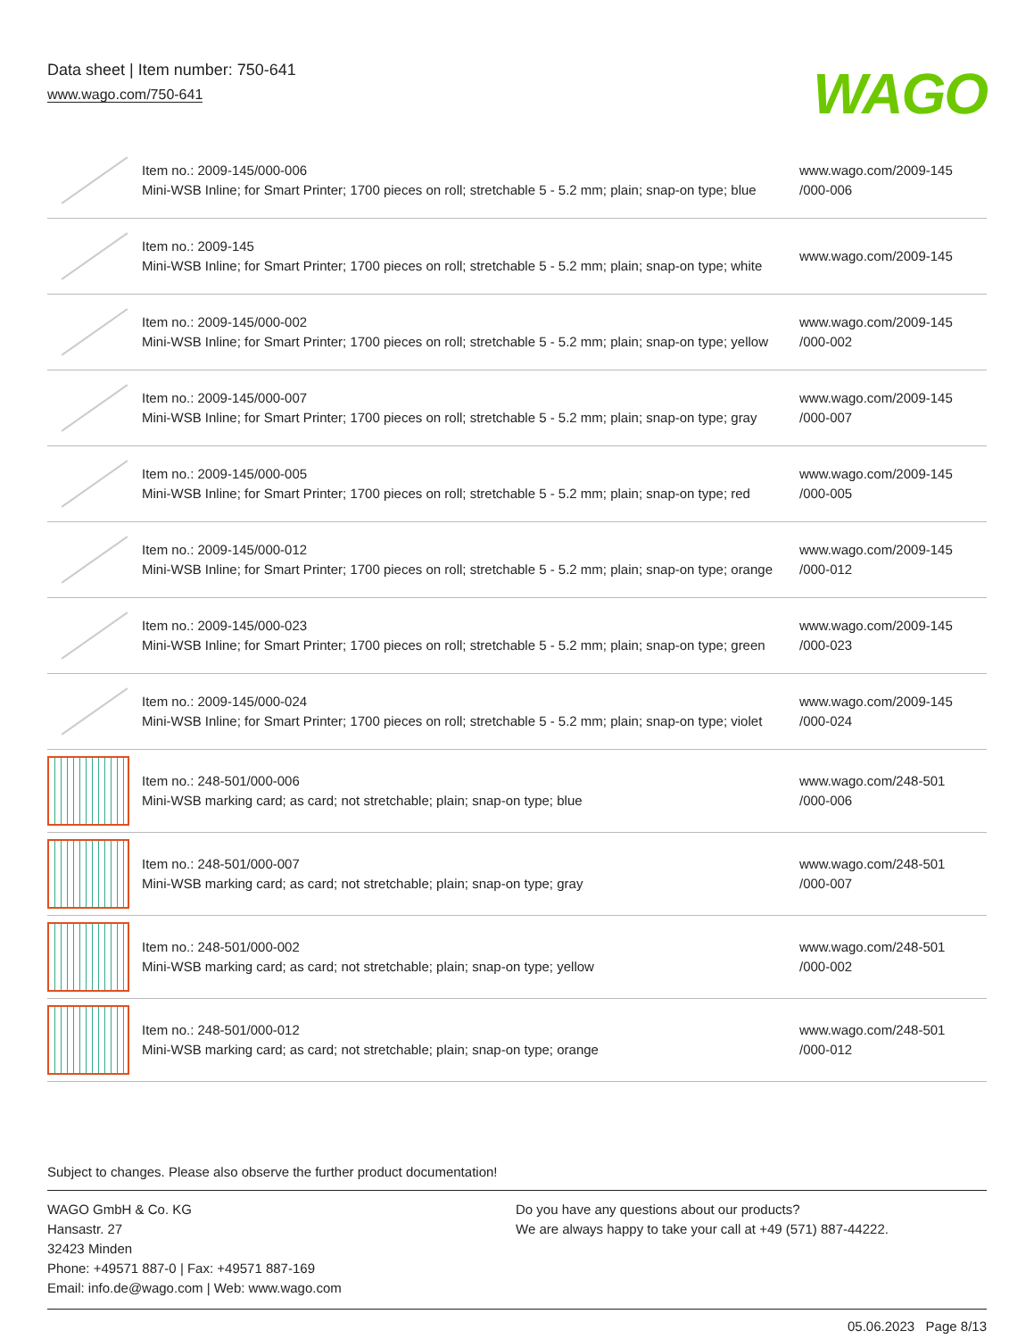Data sheet | Item number: 750-641
www.wago.com/750-641
WAGO
| | Item no.: 2009-145/000-006 Mini-WSB Inline; for Smart Printer; 1700 pieces on roll; stretchable 5 - 5.2 mm; plain; snap-on type; blue | www.wago.com/2009-145 /000-006 |
| | Item no.: 2009-145 Mini-WSB Inline; for Smart Printer; 1700 pieces on roll; stretchable 5 - 5.2 mm; plain; snap-on type; white | www.wago.com/2009-145 |
| | Item no.: 2009-145/000-002 Mini-WSB Inline; for Smart Printer; 1700 pieces on roll; stretchable 5 - 5.2 mm; plain; snap-on type; yellow | www.wago.com/2009-145 /000-002 |
| | Item no.: 2009-145/000-007 Mini-WSB Inline; for Smart Printer; 1700 pieces on roll; stretchable 5 - 5.2 mm; plain; snap-on type; gray | www.wago.com/2009-145 /000-007 |
| | Item no.: 2009-145/000-005 Mini-WSB Inline; for Smart Printer; 1700 pieces on roll; stretchable 5 - 5.2 mm; plain; snap-on type; red | www.wago.com/2009-145 /000-005 |
| | Item no.: 2009-145/000-012 Mini-WSB Inline; for Smart Printer; 1700 pieces on roll; stretchable 5 - 5.2 mm; plain; snap-on type; orange | www.wago.com/2009-145 /000-012 |
| | Item no.: 2009-145/000-023 Mini-WSB Inline; for Smart Printer; 1700 pieces on roll; stretchable 5 - 5.2 mm; plain; snap-on type; green | www.wago.com/2009-145 /000-023 |
| | Item no.: 2009-145/000-024 Mini-WSB Inline; for Smart Printer; 1700 pieces on roll; stretchable 5 - 5.2 mm; plain; snap-on type; violet | www.wago.com/2009-145 /000-024 |
| | Item no.: 248-501/000-006 Mini-WSB marking card; as card; not stretchable; plain; snap-on type; blue | www.wago.com/248-501 /000-006 |
| | Item no.: 248-501/000-007 Mini-WSB marking card; as card; not stretchable; plain; snap-on type; gray | www.wago.com/248-501 /000-007 |
| | Item no.: 248-501/000-002 Mini-WSB marking card; as card; not stretchable; plain; snap-on type; yellow | www.wago.com/248-501 /000-002 |
| | Item no.: 248-501/000-012 Mini-WSB marking card; as card; not stretchable; plain; snap-on type; orange | www.wago.com/248-501 /000-012 |
Subject to changes. Please also observe the further product documentation!
WAGO GmbH & Co. KG
Hansastr. 27
32423 Minden
Phone: +49571 887-0 | Fax: +49571 887-169
Email: info.de@wago.com | Web: www.wago.com
Do you have any questions about our products?
We are always happy to take your call at +49 (571) 887-44222.
05.06.2023 Page 8/13